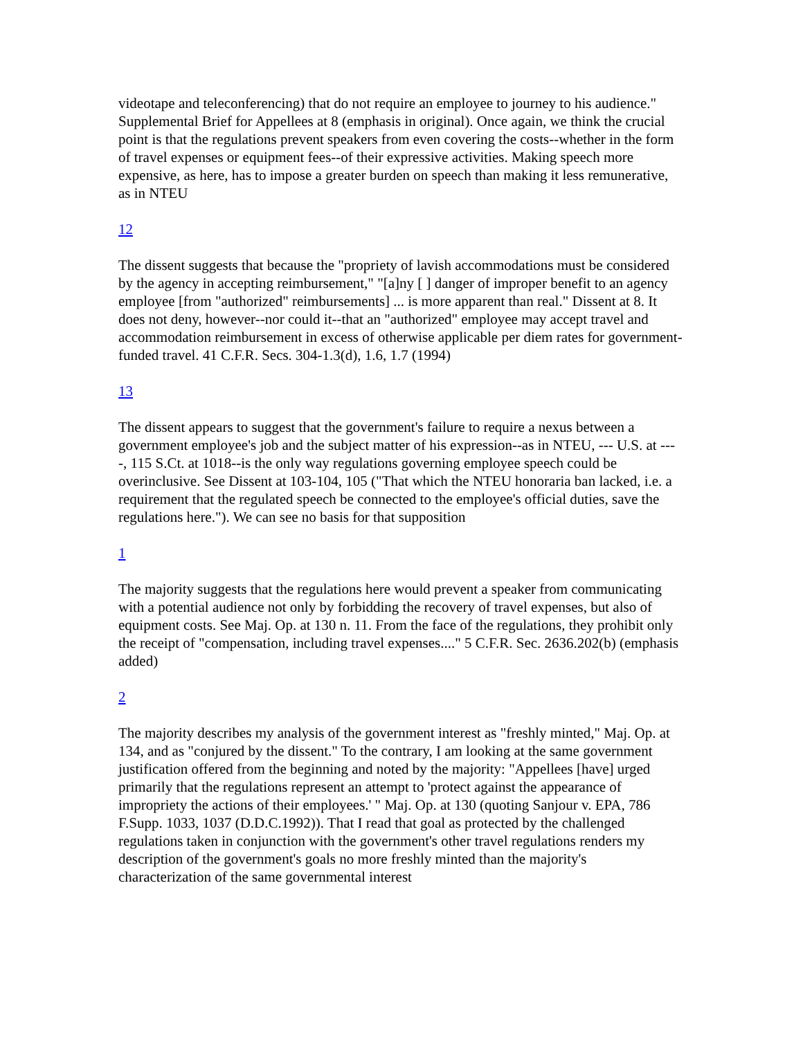videotape and teleconferencing) that do not require an employee to journey to his audience." Supplemental Brief for Appellees at 8 (emphasis in original). Once again, we think the crucial point is that the regulations prevent speakers from even covering the costs--whether in the form of travel expenses or equipment fees--of their expressive activities. Making speech more expensive, as here, has to impose a greater burden on speech than making it less remunerative, as in NTEU
12
The dissent suggests that because the "propriety of lavish accommodations must be considered by the agency in accepting reimbursement," "[a]ny [ ] danger of improper benefit to an agency employee [from "authorized" reimbursements] ... is more apparent than real." Dissent at 8. It does not deny, however--nor could it--that an "authorized" employee may accept travel and accommodation reimbursement in excess of otherwise applicable per diem rates for government-funded travel. 41 C.F.R. Secs. 304-1.3(d), 1.6, 1.7 (1994)
13
The dissent appears to suggest that the government's failure to require a nexus between a government employee's job and the subject matter of his expression--as in NTEU, --- U.S. at ----, 115 S.Ct. at 1018--is the only way regulations governing employee speech could be overinclusive. See Dissent at 103-104, 105 ("That which the NTEU honoraria ban lacked, i.e. a requirement that the regulated speech be connected to the employee's official duties, save the regulations here."). We can see no basis for that supposition
1
The majority suggests that the regulations here would prevent a speaker from communicating with a potential audience not only by forbidding the recovery of travel expenses, but also of equipment costs. See Maj. Op. at 130 n. 11. From the face of the regulations, they prohibit only the receipt of "compensation, including travel expenses...." 5 C.F.R. Sec. 2636.202(b) (emphasis added)
2
The majority describes my analysis of the government interest as "freshly minted," Maj. Op. at 134, and as "conjured by the dissent." To the contrary, I am looking at the same government justification offered from the beginning and noted by the majority: "Appellees [have] urged primarily that the regulations represent an attempt to 'protect against the appearance of impropriety the actions of their employees.' " Maj. Op. at 130 (quoting Sanjour v. EPA, 786 F.Supp. 1033, 1037 (D.D.C.1992)). That I read that goal as protected by the challenged regulations taken in conjunction with the government's other travel regulations renders my description of the government's goals no more freshly minted than the majority's characterization of the same governmental interest